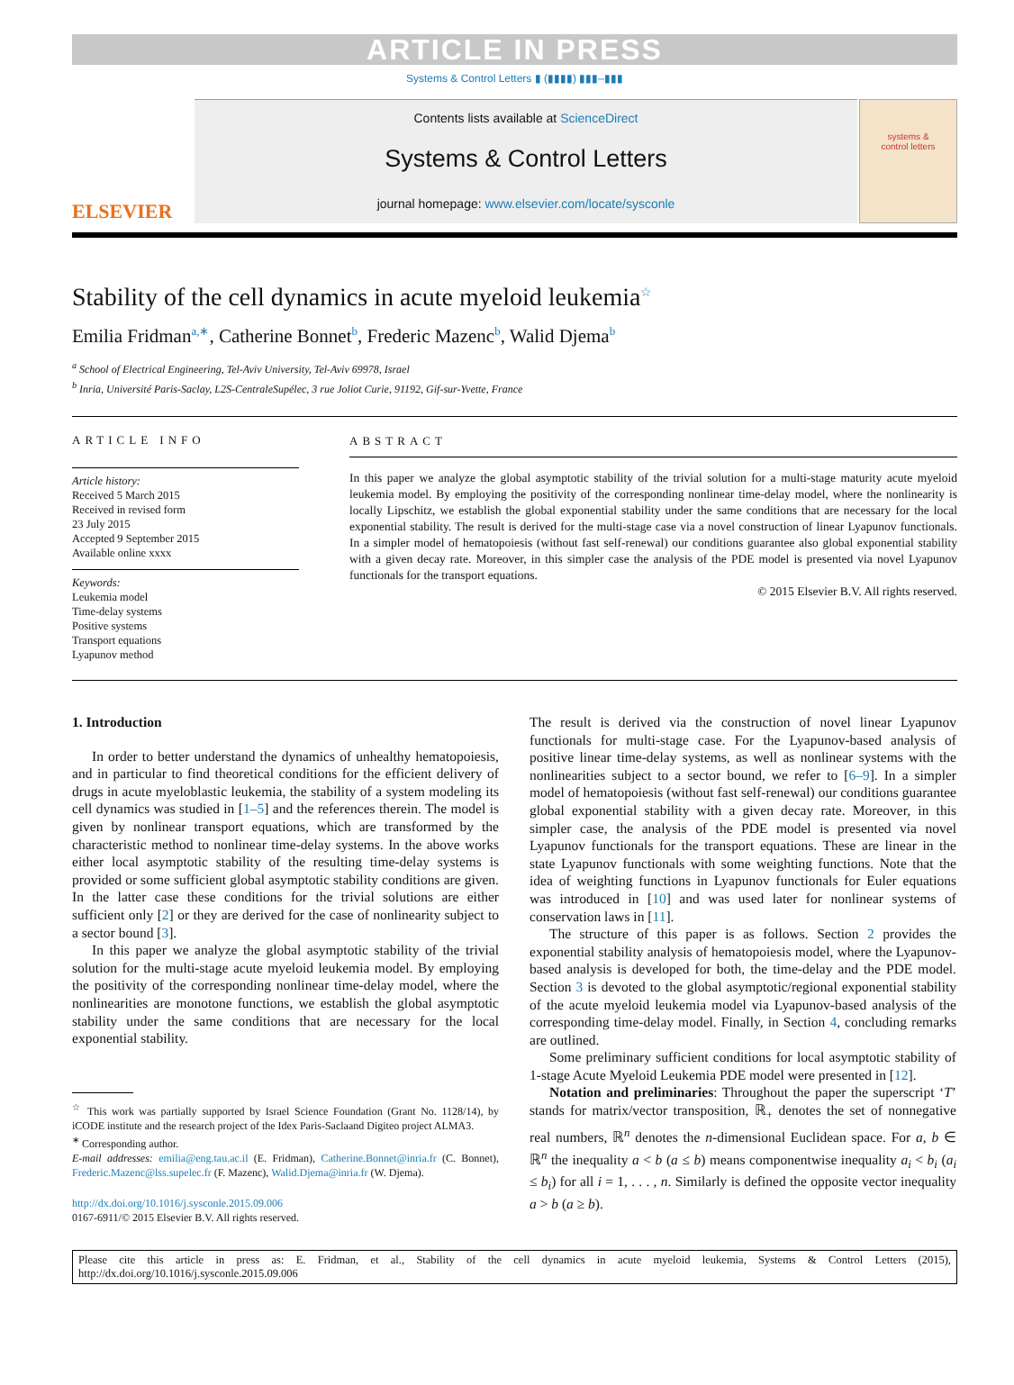ARTICLE IN PRESS
Systems & Control Letters ▮ (▮▮▮▮) ▮▮▮–▮▮▮
ELSEVIER
Contents lists available at ScienceDirect
Systems & Control Letters
journal homepage: www.elsevier.com/locate/sysconle
systems &
control letters
Stability of the cell dynamics in acute myeloid leukemia<sup>☆</sup>
Emilia Fridman<sup>a,∗</sup>, Catherine Bonnet<sup>b</sup>, Frederic Mazenc<sup>b</sup>, Walid Djema<sup>b</sup>
<sup>a</sup> School of Electrical Engineering, Tel-Aviv University, Tel-Aviv 69978, Israel
<sup>b</sup> Inria, Université Paris-Saclay, L2S-CentraleSupélec, 3 rue Joliot Curie, 91192, Gif-sur-Yvette, France
ARTICLE INFO
Article history:
Received 5 March 2015
Received in revised form
23 July 2015
Accepted 9 September 2015
Available online xxxx
Keywords:
Leukemia model
Time-delay systems
Positive systems
Transport equations
Lyapunov method
ABSTRACT
In this paper we analyze the global asymptotic stability of the trivial solution for a multi-stage maturity acute myeloid leukemia model. By employing the positivity of the corresponding nonlinear time-delay model, where the nonlinearity is locally Lipschitz, we establish the global exponential stability under the same conditions that are necessary for the local exponential stability. The result is derived for the multi-stage case via a novel construction of linear Lyapunov functionals. In a simpler model of hematopoiesis (without fast self-renewal) our conditions guarantee also global exponential stability with a given decay rate. Moreover, in this simpler case the analysis of the PDE model is presented via novel Lyapunov functionals for the transport equations.
© 2015 Elsevier B.V. All rights reserved.
1. Introduction
In order to better understand the dynamics of unhealthy hematopoiesis, and in particular to find theoretical conditions for the efficient delivery of drugs in acute myeloblastic leukemia, the stability of a system modeling its cell dynamics was studied in [1–5] and the references therein. The model is given by nonlinear transport equations, which are transformed by the characteristic method to nonlinear time-delay systems. In the above works either local asymptotic stability of the resulting time-delay systems is provided or some sufficient global asymptotic stability conditions are given. In the latter case these conditions for the trivial solutions are either sufficient only [2] or they are derived for the case of nonlinearity subject to a sector bound [3].
In this paper we analyze the global asymptotic stability of the trivial solution for the multi-stage acute myeloid leukemia model. By employing the positivity of the corresponding nonlinear time-delay model, where the nonlinearities are monotone functions, we establish the global asymptotic stability under the same conditions that are necessary for the local exponential stability.
<sup>☆</sup> This work was partially supported by Israel Science Foundation (Grant No. 1128/14), by iCODE institute and the research project of the Idex Paris-Saclaand Digiteo project ALMA3.
<sup>∗</sup> Corresponding author.
E-mail addresses: emilia@eng.tau.ac.il (E. Fridman), Catherine.Bonnet@inria.fr (C. Bonnet), Frederic.Mazenc@lss.supelec.fr (F. Mazenc), Walid.Djema@inria.fr (W. Djema).
http://dx.doi.org/10.1016/j.sysconle.2015.09.006
0167-6911/© 2015 Elsevier B.V. All rights reserved.
The result is derived via the construction of novel linear Lyapunov functionals for multi-stage case. For the Lyapunov-based analysis of positive linear time-delay systems, as well as nonlinear systems with the nonlinearities subject to a sector bound, we refer to [6–9]. In a simpler model of hematopoiesis (without fast self-renewal) our conditions guarantee global exponential stability with a given decay rate. Moreover, in this simpler case, the analysis of the PDE model is presented via novel Lyapunov functionals for the transport equations. These are linear in the state Lyapunov functionals with some weighting functions. Note that the idea of weighting functions in Lyapunov functionals for Euler equations was introduced in [10] and was used later for nonlinear systems of conservation laws in [11].
The structure of this paper is as follows. Section 2 provides the exponential stability analysis of hematopoiesis model, where the Lyapunov-based analysis is developed for both, the time-delay and the PDE model. Section 3 is devoted to the global asymptotic/regional exponential stability of the acute myeloid leukemia model via Lyapunov-based analysis of the corresponding time-delay model. Finally, in Section 4, concluding remarks are outlined.
Some preliminary sufficient conditions for local asymptotic stability of 1-stage Acute Myeloid Leukemia PDE model were presented in [12].
Notation and preliminaries: Throughout the paper the superscript ‘T’ stands for matrix/vector transposition, ℝ<sub>+</sub> denotes the set of nonnegative real numbers, ℝ<sup>n</sup> denotes the n-dimensional Euclidean space. For a, b ∈ ℝ<sup>n</sup> the inequality a < b (a ≤ b) means componentwise inequality a<sub>i</sub> < b<sub>i</sub> (a<sub>i</sub> ≤ b<sub>i</sub>) for all i = 1, . . . , n. Similarly is defined the opposite vector inequality a > b (a ≥ b).
Please cite this article in press as: E. Fridman, et al., Stability of the cell dynamics in acute myeloid leukemia, Systems & Control Letters (2015), http://dx.doi.org/10.1016/j.sysconle.2015.09.006